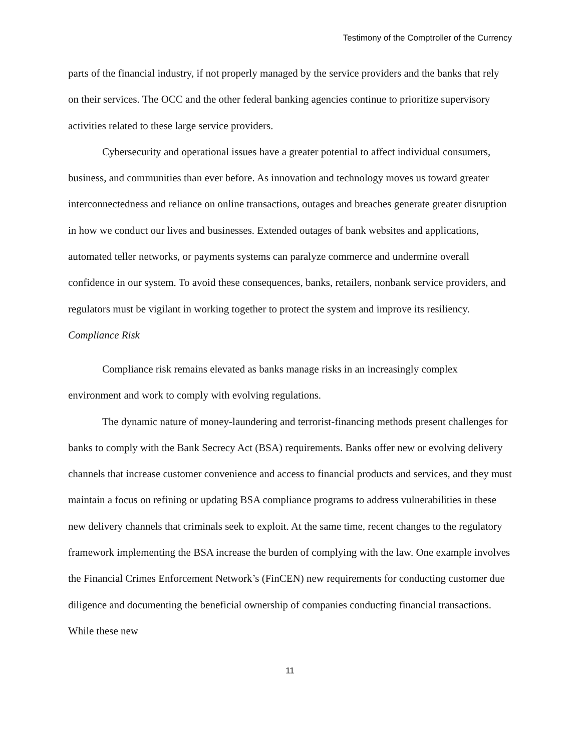Testimony of the Comptroller of the Currency
parts of the financial industry, if not properly managed by the service providers and the banks that rely on their services. The OCC and the other federal banking agencies continue to prioritize supervisory activities related to these large service providers.
Cybersecurity and operational issues have a greater potential to affect individual consumers, business, and communities than ever before. As innovation and technology moves us toward greater interconnectedness and reliance on online transactions, outages and breaches generate greater disruption in how we conduct our lives and businesses. Extended outages of bank websites and applications, automated teller networks, or payments systems can paralyze commerce and undermine overall confidence in our system. To avoid these consequences, banks, retailers, nonbank service providers, and regulators must be vigilant in working together to protect the system and improve its resiliency.
Compliance Risk
Compliance risk remains elevated as banks manage risks in an increasingly complex environment and work to comply with evolving regulations.
The dynamic nature of money-laundering and terrorist-financing methods present challenges for banks to comply with the Bank Secrecy Act (BSA) requirements. Banks offer new or evolving delivery channels that increase customer convenience and access to financial products and services, and they must maintain a focus on refining or updating BSA compliance programs to address vulnerabilities in these new delivery channels that criminals seek to exploit. At the same time, recent changes to the regulatory framework implementing the BSA increase the burden of complying with the law. One example involves the Financial Crimes Enforcement Network’s (FinCEN) new requirements for conducting customer due diligence and documenting the beneficial ownership of companies conducting financial transactions. While these new
11